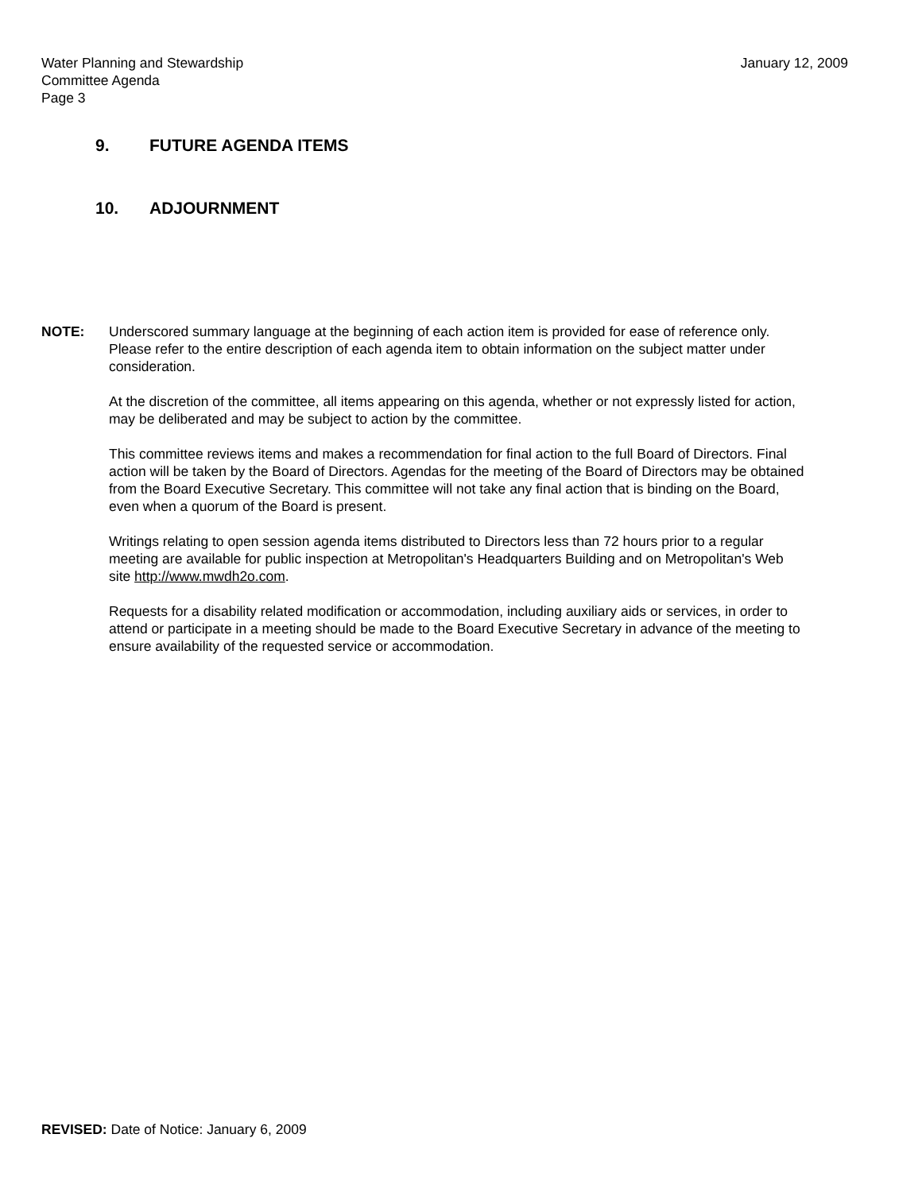Water Planning and Stewardship
Committee Agenda
Page 3
January 12, 2009
9. FUTURE AGENDA ITEMS
10. ADJOURNMENT
NOTE: Underscored summary language at the beginning of each action item is provided for ease of reference only. Please refer to the entire description of each agenda item to obtain information on the subject matter under consideration.
At the discretion of the committee, all items appearing on this agenda, whether or not expressly listed for action, may be deliberated and may be subject to action by the committee.
This committee reviews items and makes a recommendation for final action to the full Board of Directors. Final action will be taken by the Board of Directors. Agendas for the meeting of the Board of Directors may be obtained from the Board Executive Secretary. This committee will not take any final action that is binding on the Board, even when a quorum of the Board is present.
Writings relating to open session agenda items distributed to Directors less than 72 hours prior to a regular meeting are available for public inspection at Metropolitan's Headquarters Building and on Metropolitan's Web site http://www.mwdh2o.com.
Requests for a disability related modification or accommodation, including auxiliary aids or services, in order to attend or participate in a meeting should be made to the Board Executive Secretary in advance of the meeting to ensure availability of the requested service or accommodation.
REVISED: Date of Notice: January 6, 2009